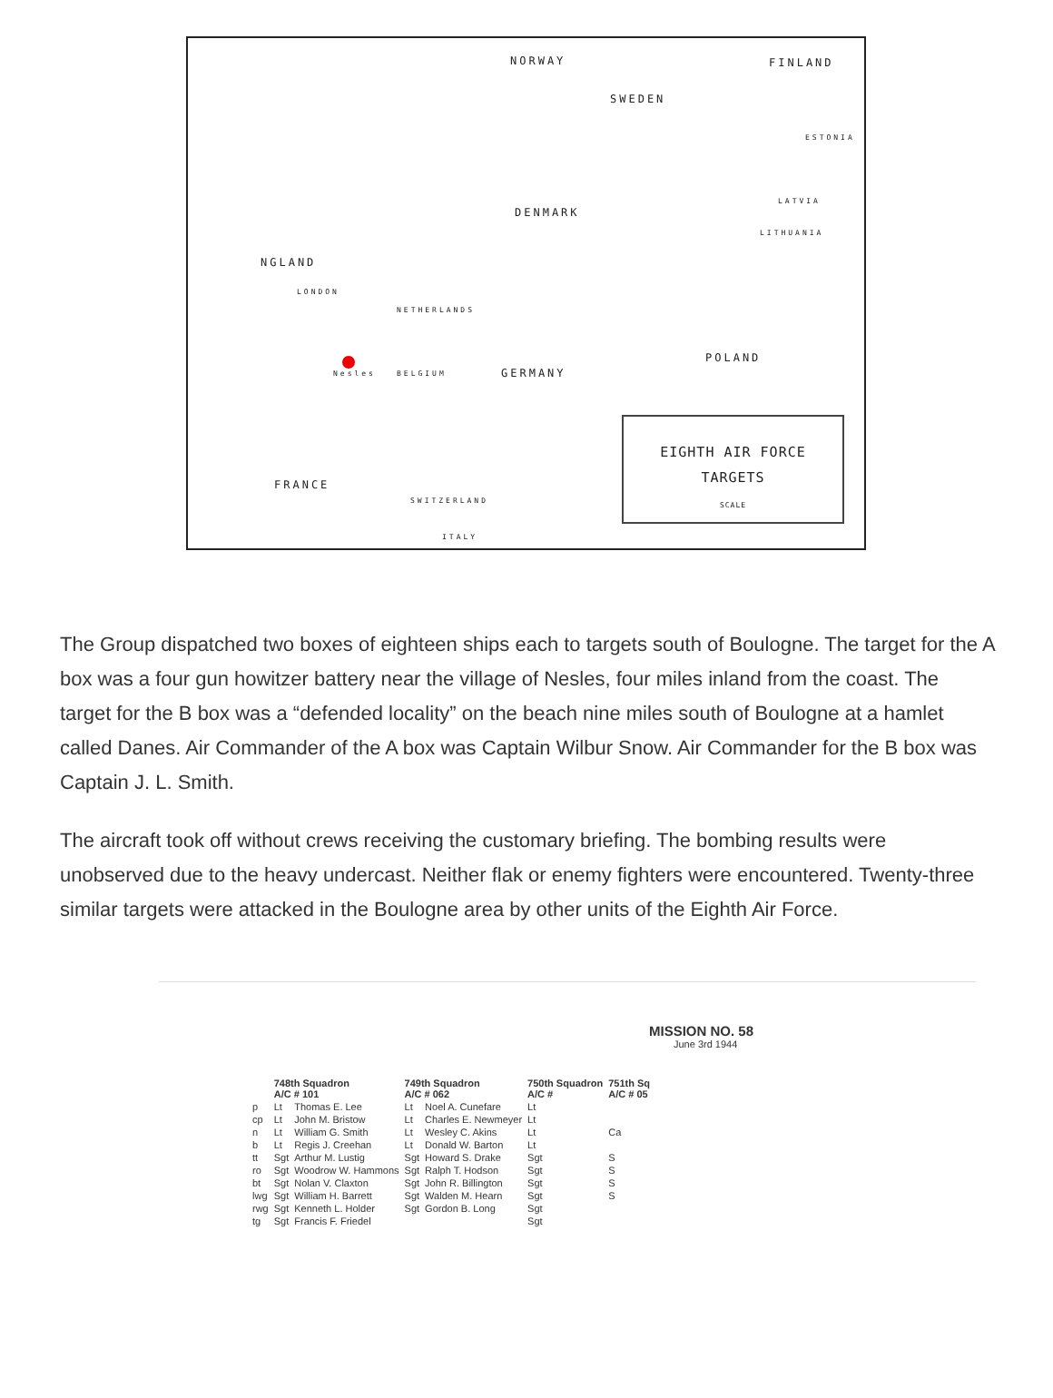NORWAY FINLAND
SWEDEN
ESTONIA
DENMARK
LATVIA
LITHUANIA
NGLAND
LONDON
NETHERLANDS
POLAND
Nesles BELGIUM GERMANY
FRANCE
SWITZERLAND
ITALY
EIGHTH AIR FORCE
TARGETS
SCALE
The Group dispatched two boxes of eighteen ships each to targets south of Boulogne. The target for the A box was a four gun howitzer battery near the village of Nesles, four miles inland from the coast. The target for the B box was a “defended locality” on the beach nine miles south of Boulogne at a hamlet called Danes. Air Commander of the A box was Captain Wilbur Snow. Air Commander for the B box was Captain J. L. Smith.
The aircraft took off without crews receiving the customary briefing. The bombing results were unobserved due to the heavy undercast. Neither flak or enemy fighters were encountered. Twenty-three similar targets were attacked in the Boulogne area by other units of the Eighth Air Force.
MISSION NO. 58
June 3rd 1944
| | 748th Squadron A/C # 101 | | 749th Squadron A/C # 062 | | 750th Squadron A/C # | | 751th Sq A/C # 05 |
| --- | --- | --- | --- | --- | --- | --- | --- |
| p | Lt | Thomas E. Lee | Lt | Noel A. Cunefare | Lt | | |
| cp | Lt | John M. Bristow | Lt | Charles E. Newmeyer | Lt | | |
| n | Lt | William G. Smith | Lt | Wesley C. Akins | Lt | | Ca |
| b | Lt | Regis J. Creehan | Lt | Donald W. Barton | Lt | | |
| tt | Sgt | Arthur M. Lustig | Sgt | Howard S. Drake | Sgt | | S |
| ro | Sgt | Woodrow W. Hammons | Sgt | Ralph T. Hodson | Sgt | | S |
| bt | Sgt | Nolan V. Claxton | Sgt | John R. Billington | Sgt | | S |
| lwg | Sgt | William H. Barrett | Sgt | Walden M. Hearn | Sgt | | S |
| rwg | Sgt | Kenneth L. Holder | Sgt | Gordon B. Long | Sgt | | |
| tg | Sgt | Francis F. Friedel | | | Sgt | | |